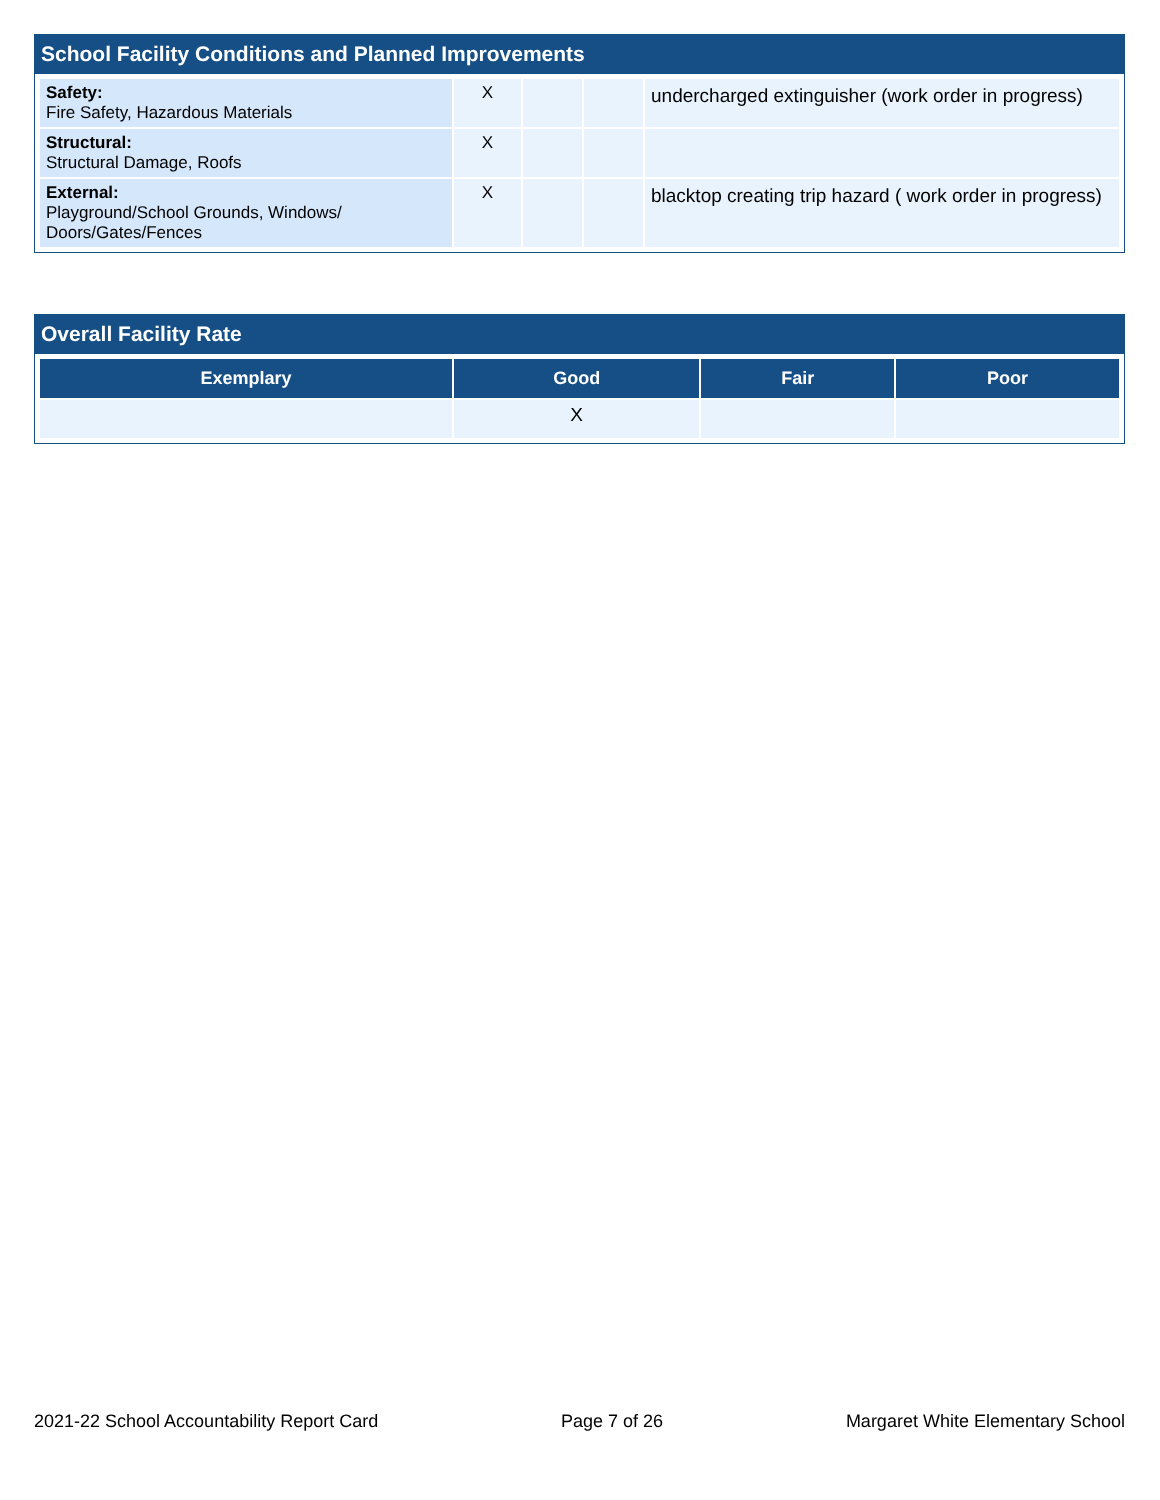School Facility Conditions and Planned Improvements
| Safety: Fire Safety, Hazardous Materials | X | | | undercharged extinguisher (work order in progress) |
| Structural: Structural Damage, Roofs | X | | | |
| External: Playground/School Grounds, Windows/ Doors/Gates/Fences | X | | | blacktop creating trip hazard ( work order in progress) |
Overall Facility Rate
| Exemplary | Good | Fair | Poor |
| --- | --- | --- | --- |
| | X | | |
2021-22 School Accountability Report Card Page 7 of 26 Margaret White Elementary School